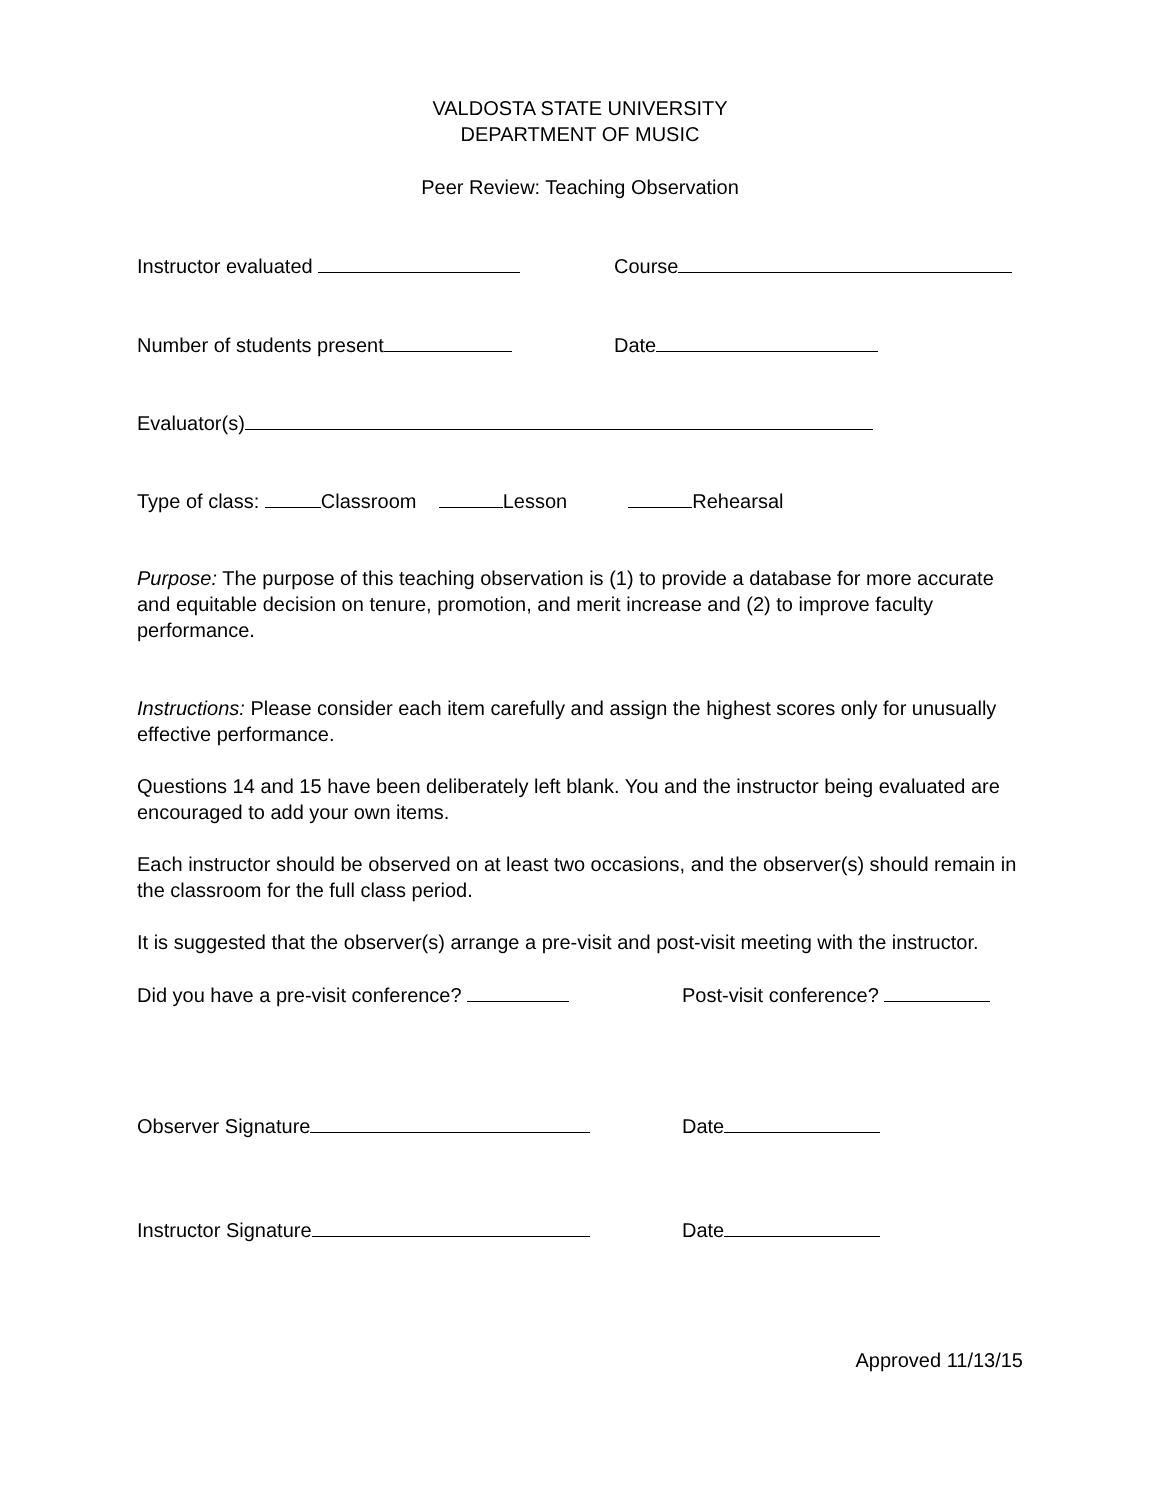VALDOSTA STATE UNIVERSITY
DEPARTMENT OF MUSIC
Peer Review: Teaching Observation
Instructor evaluated Course
Number of students present Date
Evaluator(s)
Type of class: Classroom Lesson Rehearsal
Purpose: The purpose of this teaching observation is (1) to provide a database for more accurate and equitable decision on tenure, promotion, and merit increase and (2) to improve faculty performance.
Instructions: Please consider each item carefully and assign the highest scores only for unusually effective performance.
Questions 14 and 15 have been deliberately left blank. You and the instructor being evaluated are encouraged to add your own items.
Each instructor should be observed on at least two occasions, and the observer(s) should remain in the classroom for the full class period.
It is suggested that the observer(s) arrange a pre-visit and post-visit meeting with the instructor.
Did you have a pre-visit conference? Post-visit conference?
Observer Signature Date
Instructor Signature Date
Approved 11/13/15